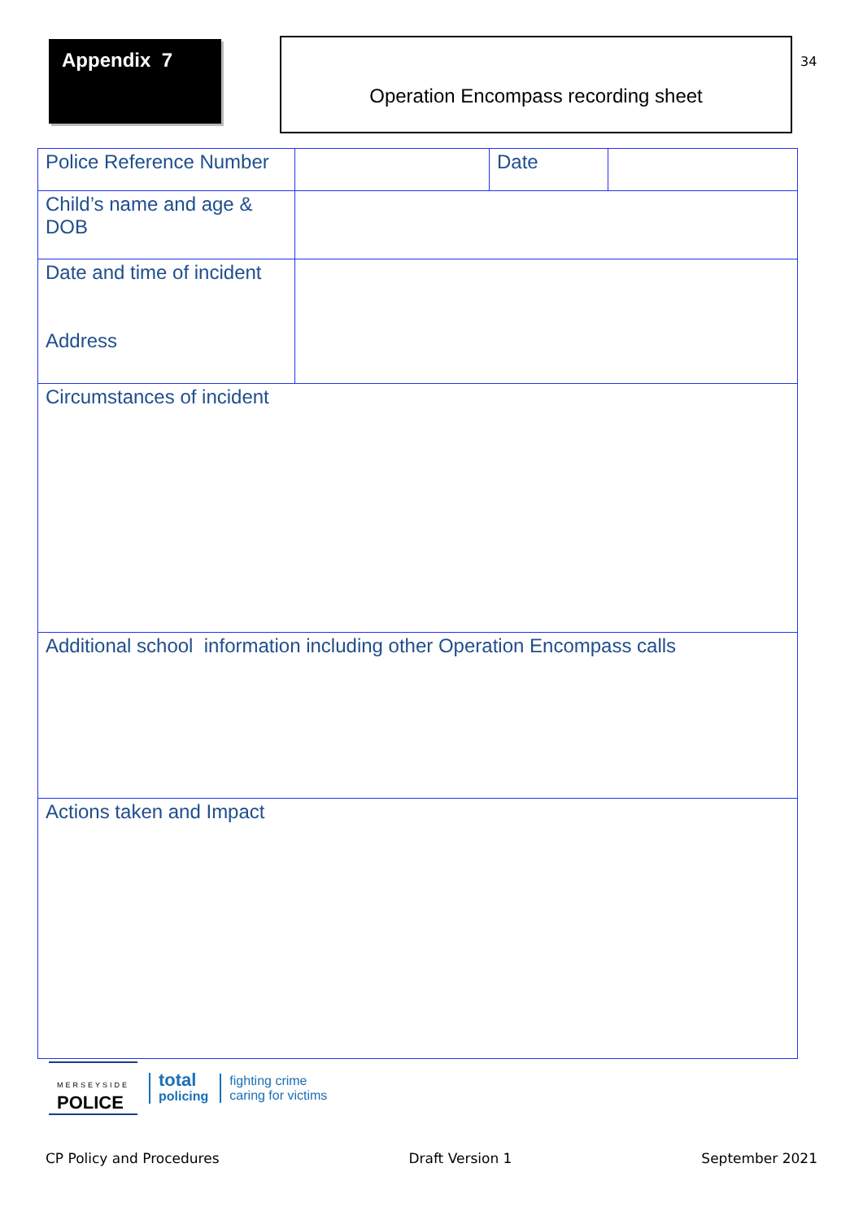Appendix 7
Operation Encompass recording sheet
34
| Police Reference Number | | Date | |
| Child’s name and age & DOB | | | |
| Date and time of incident Address | | | |
| Circumstances of incident | | | |
| Additional school information including other Operation Encompass calls | | | |
| Actions taken and Impact | | | |
MERSEYSIDE
POLICE
total
policing
fighting crime
caring for victims
CP Policy and Procedures Draft Version 1 September 2021